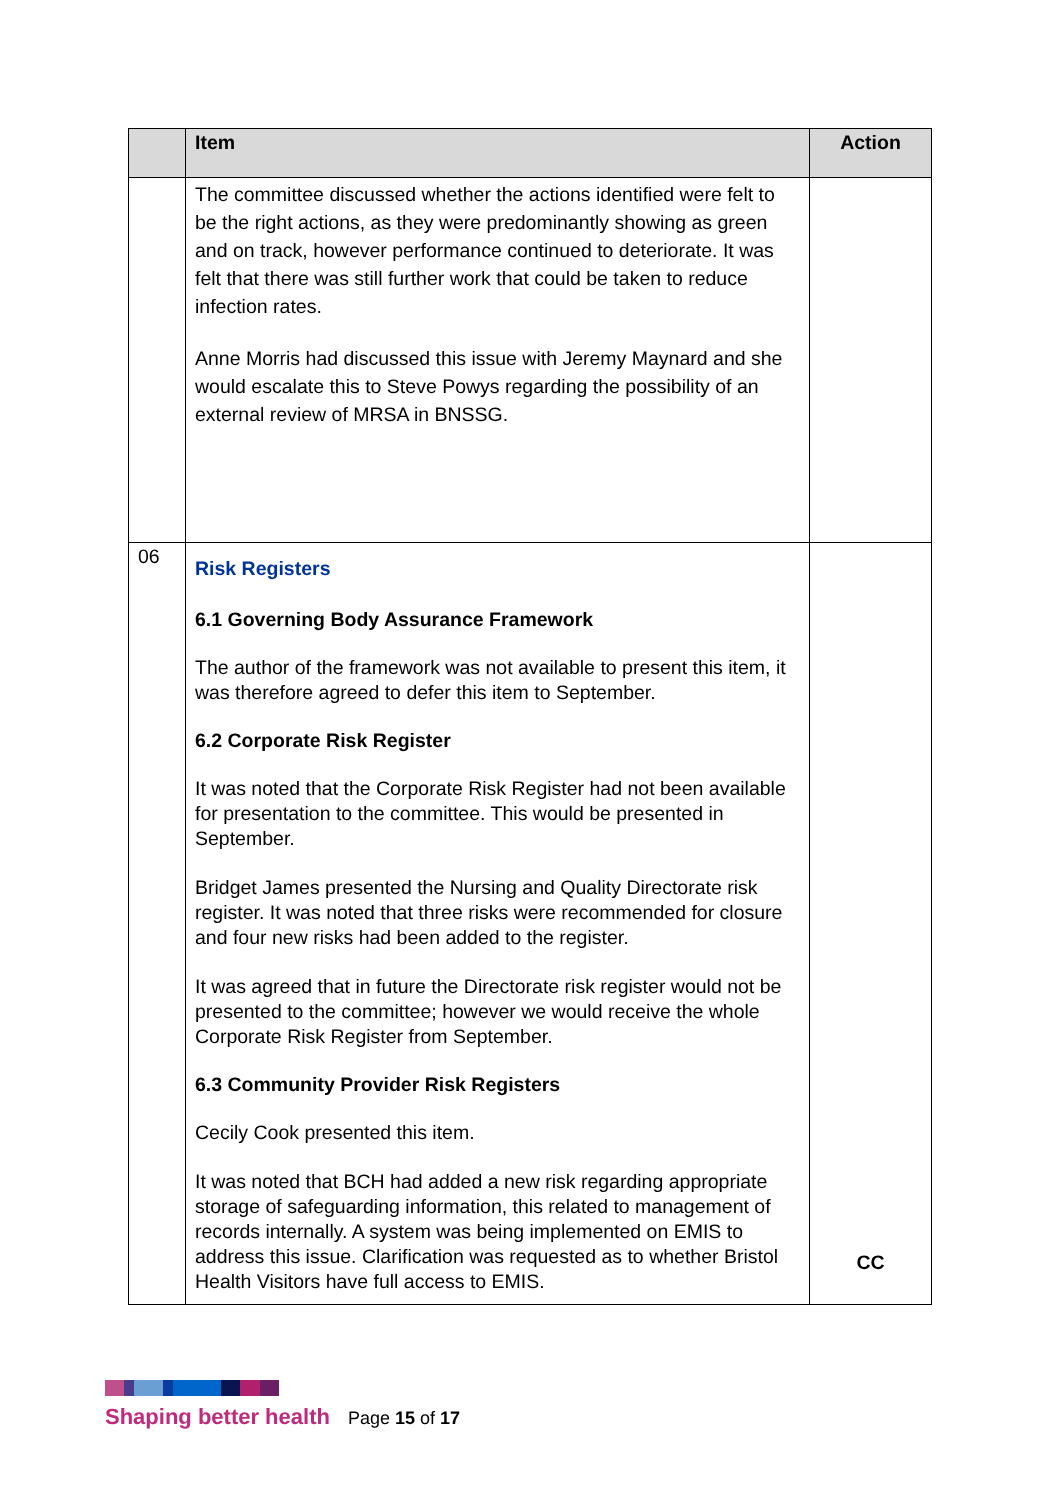| | Item | Action |
| --- | --- | --- |
| | The committee discussed whether the actions identified were felt to be the right actions, as they were predominantly showing as green and on track, however performance continued to deteriorate. It was felt that there was still further work that could be taken to reduce infection rates. Anne Morris had discussed this issue with Jeremy Maynard and she would escalate this to Steve Powys regarding the possibility of an external review of MRSA in BNSSG. | |
| 06 | Risk Registers 6.1 Governing Body Assurance Framework The author of the framework was not available to present this item, it was therefore agreed to defer this item to September. 6.2 Corporate Risk Register It was noted that the Corporate Risk Register had not been available for presentation to the committee. This would be presented in September. Bridget James presented the Nursing and Quality Directorate risk register. It was noted that three risks were recommended for closure and four new risks had been added to the register. It was agreed that in future the Directorate risk register would not be presented to the committee; however we would receive the whole Corporate Risk Register from September. 6.3 Community Provider Risk Registers Cecily Cook presented this item. It was noted that BCH had added a new risk regarding appropriate storage of safeguarding information, this related to management of records internally. A system was being implemented on EMIS to address this issue. Clarification was requested as to whether Bristol Health Visitors have full access to EMIS. | CC |
Shaping better health Page 15 of 17